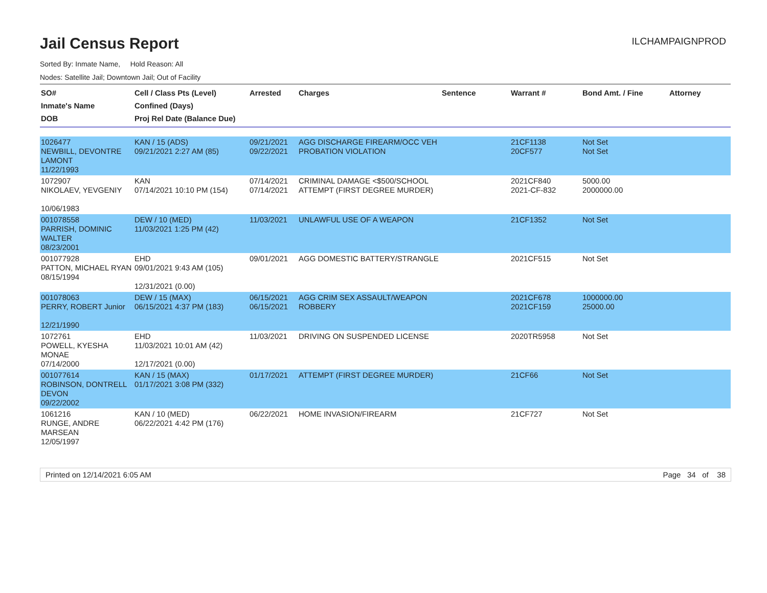Jail Census Report
ILCHAMPAIGNPROD
Sorted By: Inmate Name, Hold Reason: All
Nodes: Satellite Jail; Downtown Jail; Out of Facility
| SO# Inmate's Name DOB | Cell / Class Pts (Level) Confined (Days) Proj Rel Date (Balance Due) | Arrested | Charges | Sentence | Warrant # | Bond Amt. / Fine | Attorney |
| --- | --- | --- | --- | --- | --- | --- | --- |
| 1026477 NEWBILL, DEVONTRE LAMONT 11/22/1993 | KAN / 15 (ADS) 09/21/2021 2:27 AM (85) | 09/21/2021 09/22/2021 | AGG DISCHARGE FIREARM/OCC VEH PROBATION VIOLATION | | 21CF1138 20CF577 | Not Set Not Set | |
| 1072907 NIKOLAEV, YEVGENIY 10/06/1983 | KAN 07/14/2021 10:10 PM (154) | 07/14/2021 07/14/2021 | CRIMINAL DAMAGE <$500/SCHOOL ATTEMPT (FIRST DEGREE MURDER) | | 2021CF840 2021-CF-832 | 5000.00 2000000.00 | |
| 001078558 PARRISH, DOMINIC WALTER 08/23/2001 | DEW / 10 (MED) 11/03/2021 1:25 PM (42) | 11/03/2021 | UNLAWFUL USE OF A WEAPON | | 21CF1352 | Not Set | |
| 001077928 PATTON, MICHAEL RYAN 08/15/1994 | EHD 09/01/2021 9:43 AM (105) 12/31/2021 (0.00) | 09/01/2021 | AGG DOMESTIC BATTERY/STRANGLE | | 2021CF515 | Not Set | |
| 001078063 PERRY, ROBERT Junior 12/21/1990 | DEW / 15 (MAX) 06/15/2021 4:37 PM (183) | 06/15/2021 06/15/2021 | AGG CRIM SEX ASSAULT/WEAPON ROBBERY | | 2021CF678 2021CF159 | 1000000.00 25000.00 | |
| 1072761 POWELL, KYESHA MONAE 07/14/2000 | EHD 11/03/2021 10:01 AM (42) 12/17/2021 (0.00) | 11/03/2021 | DRIVING ON SUSPENDED LICENSE | | 2020TR5958 | Not Set | |
| 001077614 ROBINSON, DONTRELL DEVON 09/22/2002 | KAN / 15 (MAX) 01/17/2021 3:08 PM (332) | 01/17/2021 | ATTEMPT (FIRST DEGREE MURDER) | | 21CF66 | Not Set | |
| 1061216 RUNGE, ANDRE MARSEAN 12/05/1997 | KAN / 10 (MED) 06/22/2021 4:42 PM (176) | 06/22/2021 | HOME INVASION/FIREARM | | 21CF727 | Not Set | |
Printed on 12/14/2021 6:05 AM Page 34 of 38